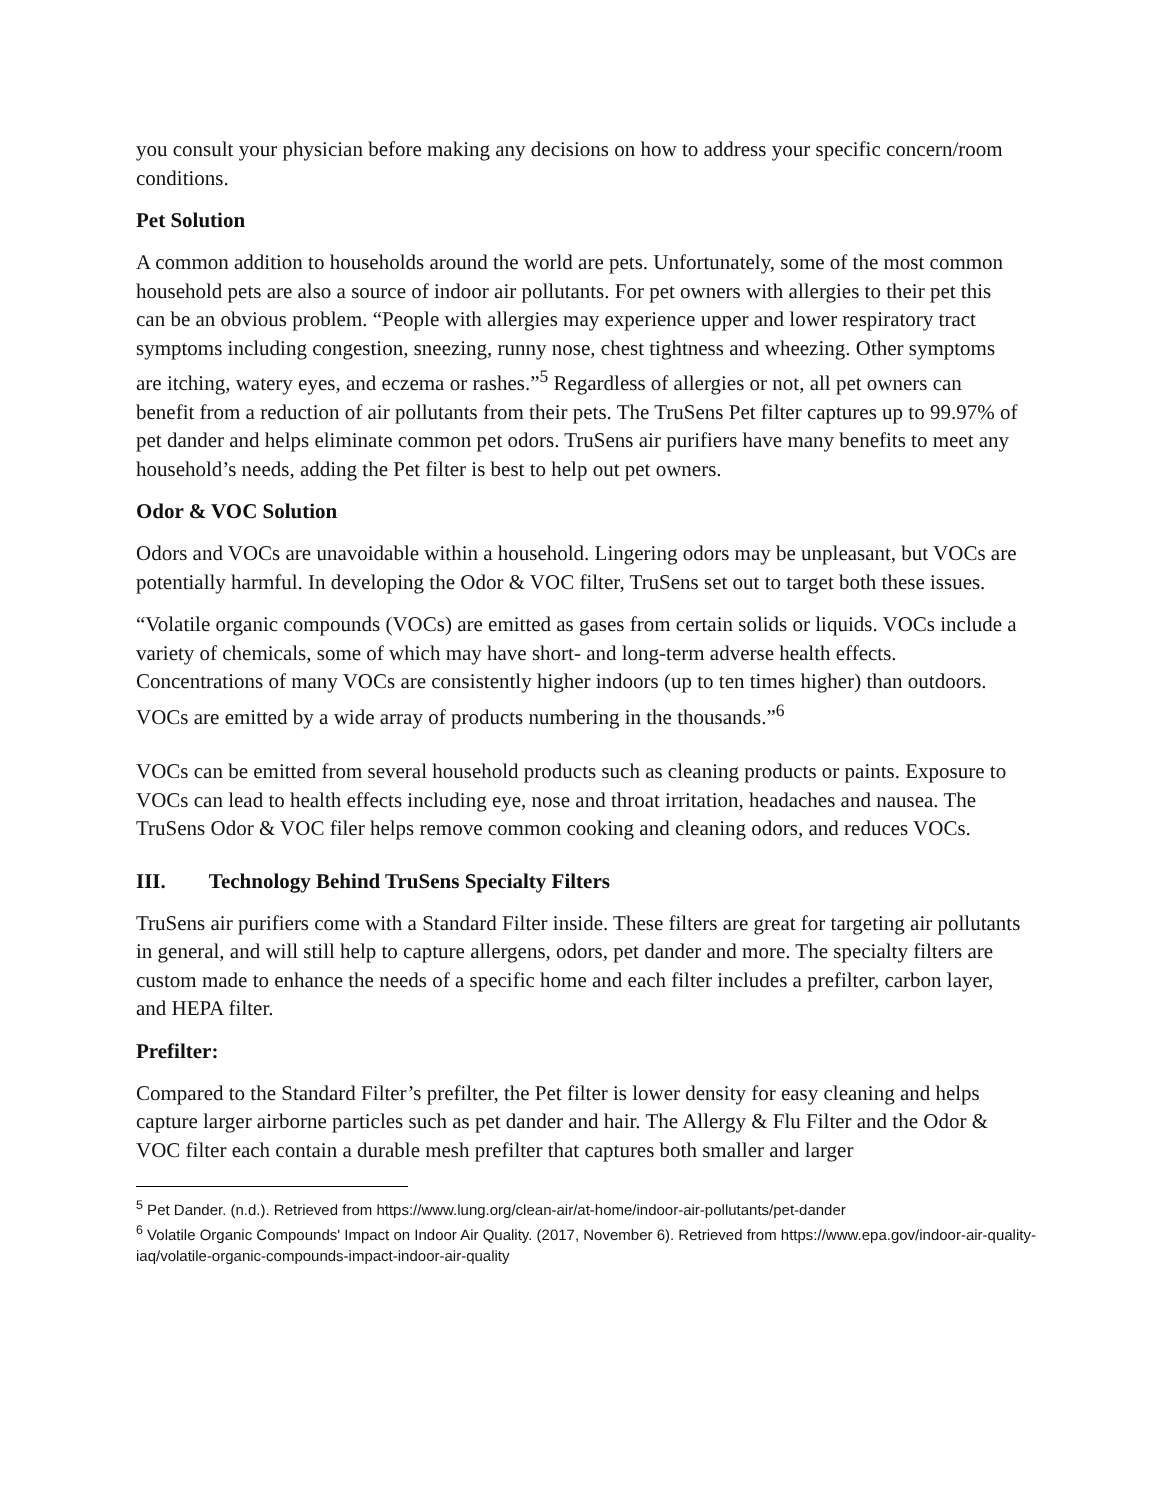you consult your physician before making any decisions on how to address your specific concern/room conditions.
Pet Solution
A common addition to households around the world are pets. Unfortunately, some of the most common household pets are also a source of indoor air pollutants. For pet owners with allergies to their pet this can be an obvious problem. “People with allergies may experience upper and lower respiratory tract symptoms including congestion, sneezing, runny nose, chest tightness and wheezing. Other symptoms are itching, watery eyes, and eczema or rashes.”<sup>5</sup> Regardless of allergies or not, all pet owners can benefit from a reduction of air pollutants from their pets. The TruSens Pet filter captures up to 99.97% of pet dander and helps eliminate common pet odors. TruSens air purifiers have many benefits to meet any household’s needs, adding the Pet filter is best to help out pet owners.
Odor & VOC Solution
Odors and VOCs are unavoidable within a household. Lingering odors may be unpleasant, but VOCs are potentially harmful. In developing the Odor & VOC filter, TruSens set out to target both these issues.
“Volatile organic compounds (VOCs) are emitted as gases from certain solids or liquids. VOCs include a variety of chemicals, some of which may have short- and long-term adverse health effects. Concentrations of many VOCs are consistently higher indoors (up to ten times higher) than outdoors. VOCs are emitted by a wide array of products numbering in the thousands.”<sup>6</sup>
VOCs can be emitted from several household products such as cleaning products or paints. Exposure to VOCs can lead to health effects including eye, nose and throat irritation, headaches and nausea. The TruSens Odor & VOC filer helps remove common cooking and cleaning odors, and reduces VOCs.
III. Technology Behind TruSens Specialty Filters
TruSens air purifiers come with a Standard Filter inside. These filters are great for targeting air pollutants in general, and will still help to capture allergens, odors, pet dander and more. The specialty filters are custom made to enhance the needs of a specific home and each filter includes a prefilter, carbon layer, and HEPA filter.
Prefilter:
Compared to the Standard Filter’s prefilter, the Pet filter is lower density for easy cleaning and helps capture larger airborne particles such as pet dander and hair. The Allergy & Flu Filter and the Odor & VOC filter each contain a durable mesh prefilter that captures both smaller and larger
<sup>5</sup> Pet Dander. (n.d.). Retrieved from https://www.lung.org/clean-air/at-home/indoor-air-pollutants/pet-dander
<sup>6</sup> Volatile Organic Compounds' Impact on Indoor Air Quality. (2017, November 6). Retrieved from https://www.epa.gov/indoor-air-quality-iaq/volatile-organic-compounds-impact-indoor-air-quality